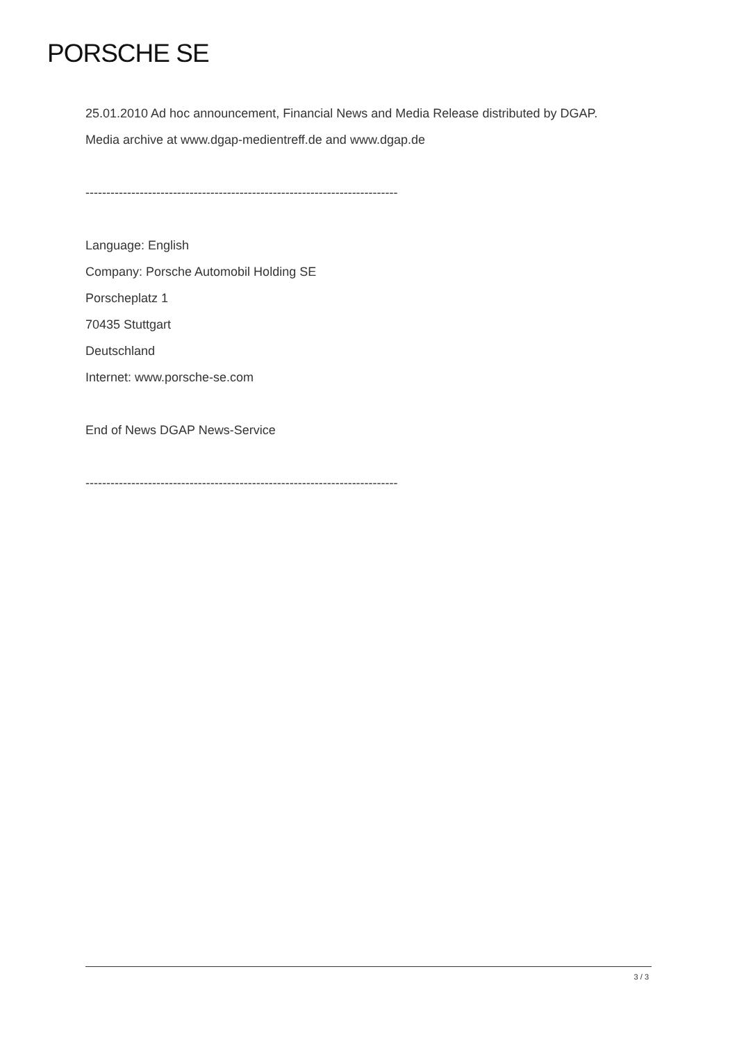PORSCHE SE
25.01.2010 Ad hoc announcement, Financial News and Media Release distributed by DGAP.
Media archive at www.dgap-medientreff.de and www.dgap.de
---------------------------------------------------------------------------
Language: English
Company: Porsche Automobil Holding SE
Porscheplatz 1
70435 Stuttgart
Deutschland
Internet: www.porsche-se.com
End of News DGAP News-Service
---------------------------------------------------------------------------
3 / 3